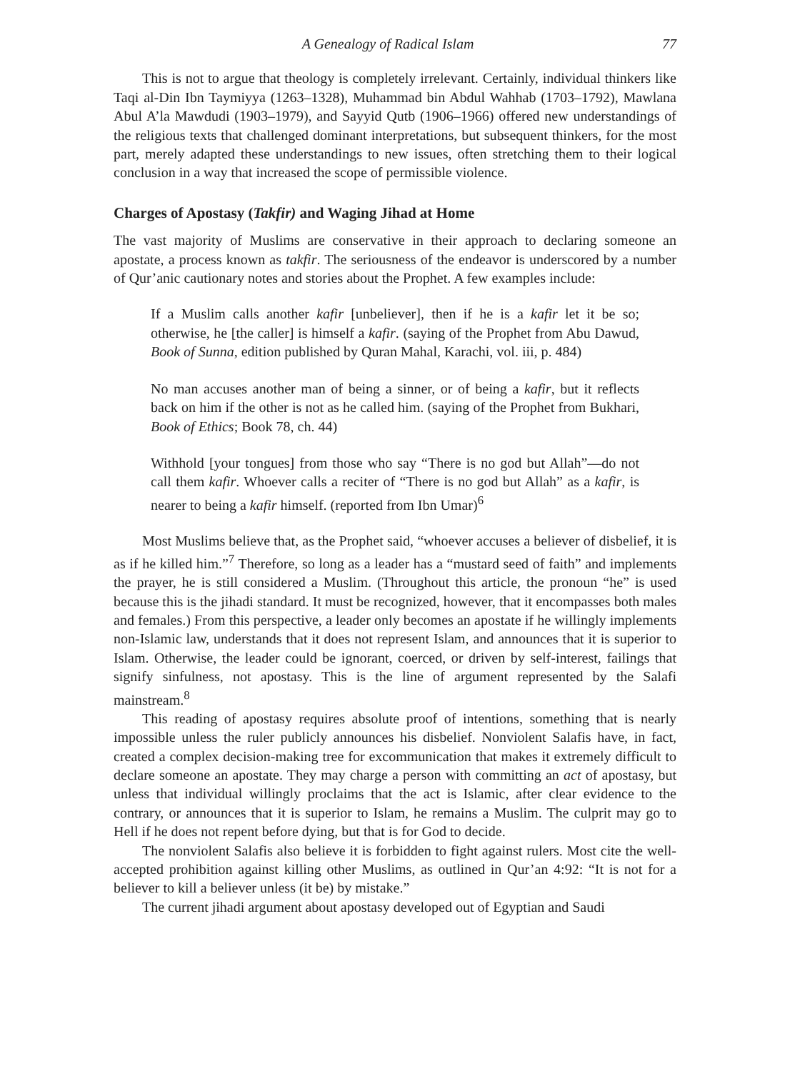A Genealogy of Radical Islam 77
This is not to argue that theology is completely irrelevant. Certainly, individual thinkers like Taqi al-Din Ibn Taymiyya (1263–1328), Muhammad bin Abdul Wahhab (1703–1792), Mawlana Abul A’la Mawdudi (1903–1979), and Sayyid Qutb (1906–1966) offered new understandings of the religious texts that challenged dominant interpretations, but subsequent thinkers, for the most part, merely adapted these understandings to new issues, often stretching them to their logical conclusion in a way that increased the scope of permissible violence.
Charges of Apostasy (Takfir) and Waging Jihad at Home
The vast majority of Muslims are conservative in their approach to declaring someone an apostate, a process known as takfir. The seriousness of the endeavor is underscored by a number of Qur’anic cautionary notes and stories about the Prophet. A few examples include:
If a Muslim calls another kafir [unbeliever], then if he is a kafir let it be so; otherwise, he [the caller] is himself a kafir. (saying of the Prophet from Abu Dawud, Book of Sunna, edition published by Quran Mahal, Karachi, vol. iii, p. 484)
No man accuses another man of being a sinner, or of being a kafir, but it reflects back on him if the other is not as he called him. (saying of the Prophet from Bukhari, Book of Ethics; Book 78, ch. 44)
Withhold [your tongues] from those who say “There is no god but Allah”—do not call them kafir. Whoever calls a reciter of “There is no god but Allah” as a kafir, is nearer to being a kafir himself. (reported from Ibn Umar)<sup>6</sup>
Most Muslims believe that, as the Prophet said, “whoever accuses a believer of disbelief, it is as if he killed him.”<sup>7</sup> Therefore, so long as a leader has a “mustard seed of faith” and implements the prayer, he is still considered a Muslim. (Throughout this article, the pronoun “he” is used because this is the jihadi standard. It must be recognized, however, that it encompasses both males and females.) From this perspective, a leader only becomes an apostate if he willingly implements non-Islamic law, understands that it does not represent Islam, and announces that it is superior to Islam. Otherwise, the leader could be ignorant, coerced, or driven by self-interest, failings that signify sinfulness, not apostasy. This is the line of argument represented by the Salafi mainstream.<sup>8</sup>
This reading of apostasy requires absolute proof of intentions, something that is nearly impossible unless the ruler publicly announces his disbelief. Nonviolent Salafis have, in fact, created a complex decision-making tree for excommunication that makes it extremely difficult to declare someone an apostate. They may charge a person with committing an act of apostasy, but unless that individual willingly proclaims that the act is Islamic, after clear evidence to the contrary, or announces that it is superior to Islam, he remains a Muslim. The culprit may go to Hell if he does not repent before dying, but that is for God to decide.
The nonviolent Salafis also believe it is forbidden to fight against rulers. Most cite the well-accepted prohibition against killing other Muslims, as outlined in Qur’an 4:92: “It is not for a believer to kill a believer unless (it be) by mistake.”
The current jihadi argument about apostasy developed out of Egyptian and Saudi